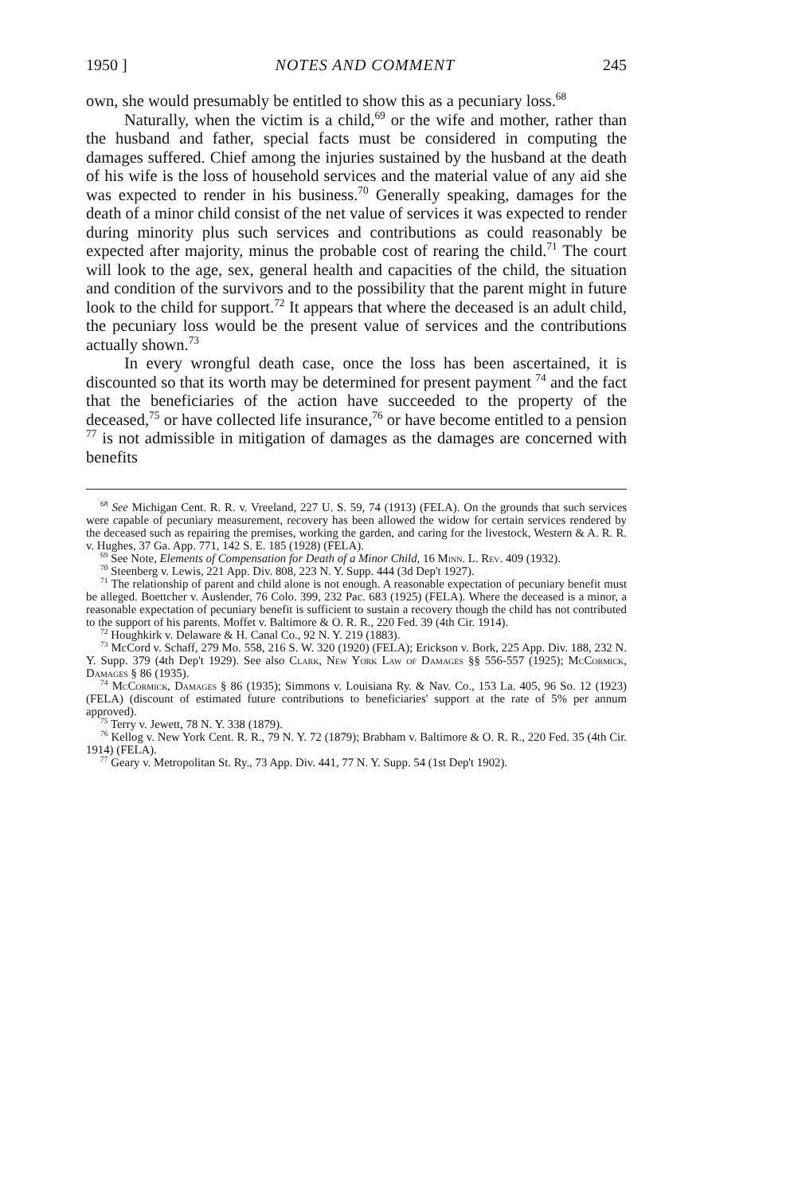1950 ] NOTES AND COMMENT 245
own, she would presumably be entitled to show this as a pecuniary loss.<sup>68</sup>
Naturally, when the victim is a child,<sup>69</sup> or the wife and mother, rather than the husband and father, special facts must be considered in computing the damages suffered. Chief among the injuries sustained by the husband at the death of his wife is the loss of household services and the material value of any aid she was expected to render in his business.<sup>70</sup> Generally speaking, damages for the death of a minor child consist of the net value of services it was expected to render during minority plus such services and contributions as could reasonably be expected after majority, minus the probable cost of rearing the child.<sup>71</sup> The court will look to the age, sex, general health and capacities of the child, the situation and condition of the survivors and to the possibility that the parent might in future look to the child for support.<sup>72</sup> It appears that where the deceased is an adult child, the pecuniary loss would be the present value of services and the contributions actually shown.<sup>73</sup>
In every wrongful death case, once the loss has been ascertained, it is discounted so that its worth may be determined for present payment <sup>74</sup> and the fact that the beneficiaries of the action have succeeded to the property of the deceased,<sup>75</sup> or have collected life insurance,<sup>76</sup> or have become entitled to a pension <sup>77</sup> is not admissible in mitigation of damages as the damages are concerned with benefits
<sup>68</sup> See Michigan Cent. R. R. v. Vreeland, 227 U. S. 59, 74 (1913) (FELA). On the grounds that such services were capable of pecuniary measurement, recovery has been allowed the widow for certain services rendered by the deceased such as repairing the premises, working the garden, and caring for the livestock, Western & A. R. R. v. Hughes, 37 Ga. App. 771, 142 S. E. 185 (1928) (FELA).
<sup>69</sup> See Note, Elements of Compensation for Death of a Minor Child, 16 Minn. L. Rev. 409 (1932).
<sup>70</sup> Steenberg v. Lewis, 221 App. Div. 808, 223 N. Y. Supp. 444 (3d Dep't 1927).
<sup>71</sup> The relationship of parent and child alone is not enough. A reasonable expectation of pecuniary benefit must be alleged. Boettcher v. Auslender, 76 Colo. 399, 232 Pac. 683 (1925) (FELA). Where the deceased is a minor, a reasonable expectation of pecuniary benefit is sufficient to sustain a recovery though the child has not contributed to the support of his parents. Moffet v. Baltimore & O. R. R., 220 Fed. 39 (4th Cir. 1914).
<sup>72</sup> Houghkirk v. Delaware & H. Canal Co., 92 N. Y. 219 (1883).
<sup>73</sup> McCord v. Schaff, 279 Mo. 558, 216 S. W. 320 (1920) (FELA); Erickson v. Bork, 225 App. Div. 188, 232 N. Y. Supp. 379 (4th Dep't 1929). See also Clark, New York Law of Damages §§ 556-557 (1925); McCormick, Damages § 86 (1935).
<sup>74</sup> McCormick, Damages § 86 (1935); Simmons v. Louisiana Ry. & Nav. Co., 153 La. 405, 96 So. 12 (1923) (FELA) (discount of estimated future contributions to beneficiaries' support at the rate of 5% per annum approved).
<sup>75</sup> Terry v. Jewett, 78 N. Y. 338 (1879).
<sup>76</sup> Kellog v. New York Cent. R. R., 79 N. Y. 72 (1879); Brabham v. Baltimore & O. R. R., 220 Fed. 35 (4th Cir. 1914) (FELA).
<sup>77</sup> Geary v. Metropolitan St. Ry., 73 App. Div. 441, 77 N. Y. Supp. 54 (1st Dep't 1902).